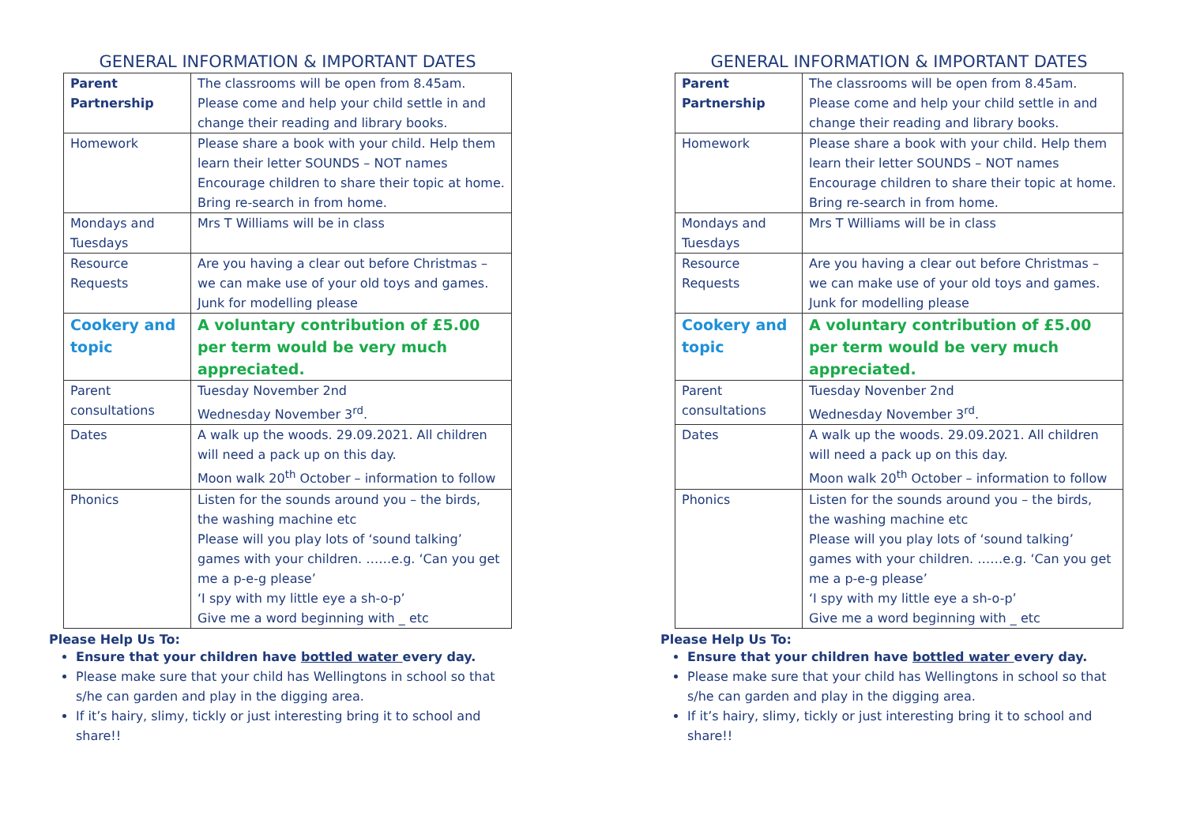GENERAL INFORMATION & IMPORTANT DATES
| Parent Partnership | The classrooms will be open from 8.45am. Please come and help your child settle in and change their reading and library books. |
| Homework | Please share a book with your child. Help them learn their letter SOUNDS – NOT names Encourage children to share their topic at home. Bring re-search in from home. |
| Mondays and Tuesdays | Mrs T Williams will be in class |
| Resource Requests | Are you having a clear out before Christmas – we can make use of your old toys and games. Junk for modelling please |
| Cookery and topic | A voluntary contribution of £5.00 per term would be very much appreciated. |
| Parent consultations | Tuesday November 2nd Wednesday November 3<sup>rd</sup>. |
| Dates | A walk up the woods. 29.09.2021. All children will need a pack up on this day. Moon walk 20<sup>th</sup> October – information to follow |
| Phonics | Listen for the sounds around you – the birds, the washing machine etc Please will you play lots of ‘sound talking’ games with your children. ……e.g. ‘Can you get me a p-e-g please’ ‘I spy with my little eye a sh-o-p’ Give me a word beginning with _ etc |
Please Help Us To:
Ensure that your children have bottled water every day.
Please make sure that your child has Wellingtons in school so that s/he can garden and play in the digging area.
If it’s hairy, slimy, tickly or just interesting bring it to school and share!!
GENERAL INFORMATION & IMPORTANT DATES
| Parent Partnership | The classrooms will be open from 8.45am. Please come and help your child settle in and change their reading and library books. |
| Homework | Please share a book with your child. Help them learn their letter SOUNDS – NOT names Encourage children to share their topic at home. Bring re-search in from home. |
| Mondays and Tuesdays | Mrs T Williams will be in class |
| Resource Requests | Are you having a clear out before Christmas – we can make use of your old toys and games. Junk for modelling please |
| Cookery and topic | A voluntary contribution of £5.00 per term would be very much appreciated. |
| Parent consultations | Tuesday Novenber 2nd Wednesday November 3<sup>rd</sup>. |
| Dates | A walk up the woods. 29.09.2021. All children will need a pack up on this day. Moon walk 20<sup>th</sup> October – information to follow |
| Phonics | Listen for the sounds around you – the birds, the washing machine etc Please will you play lots of ‘sound talking’ games with your children. ……e.g. ‘Can you get me a p-e-g please’ ‘I spy with my little eye a sh-o-p’ Give me a word beginning with _ etc |
Please Help Us To:
Ensure that your children have bottled water every day.
Please make sure that your child has Wellingtons in school so that s/he can garden and play in the digging area.
If it’s hairy, slimy, tickly or just interesting bring it to school and share!!